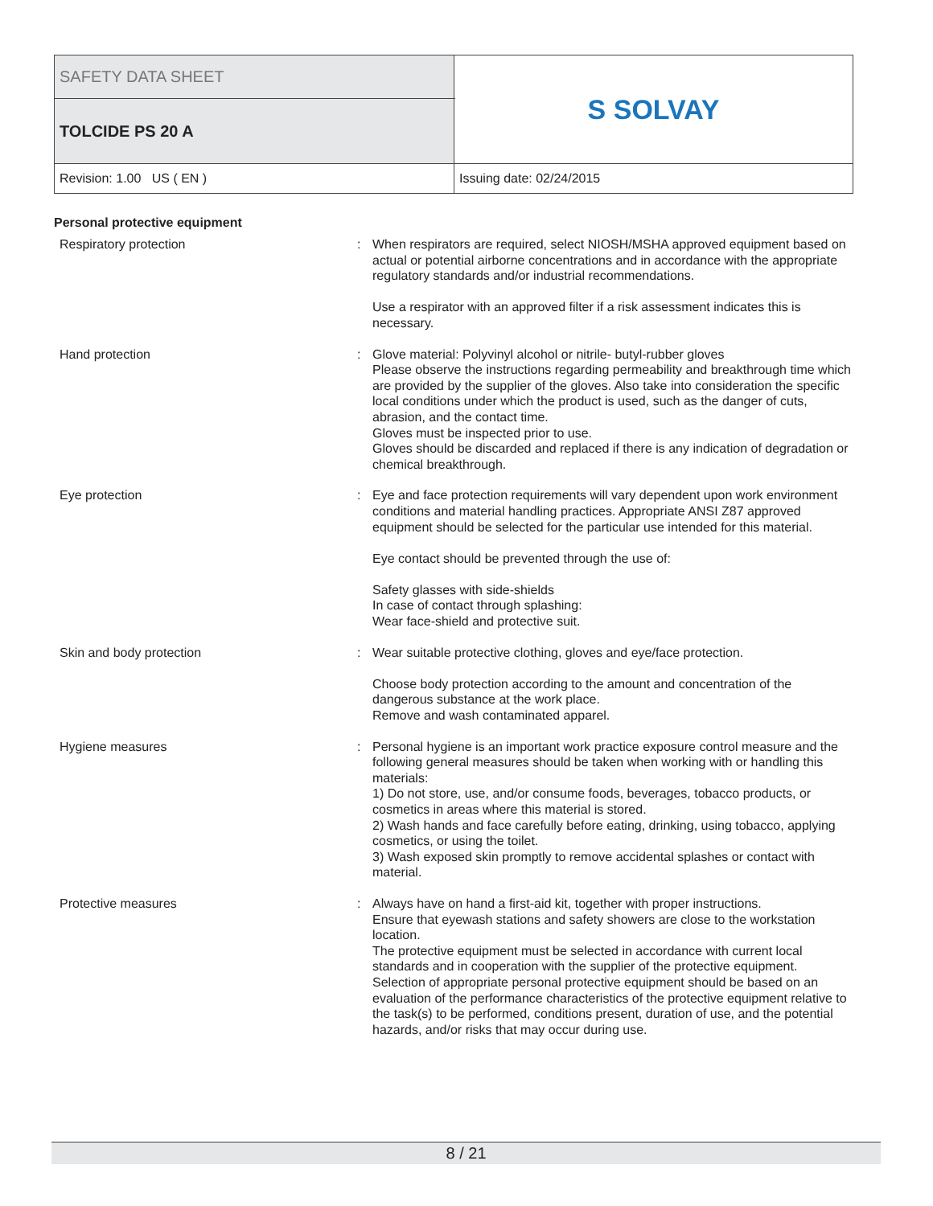| SAFETY DATA SHEET | | S SOLVAY |
| TOLCIDE PS 20 A | | |
| Revision: 1.00 US ( EN ) | Issuing date: 02/24/2015 | |
Personal protective equipment
| Respiratory protection | : | When respirators are required, select NIOSH/MSHA approved equipment based on actual or potential airborne concentrations and in accordance with the appropriate regulatory standards and/or industrial recommendations. Use a respirator with an approved filter if a risk assessment indicates this is necessary. |
| Hand protection | : | Glove material: Polyvinyl alcohol or nitrile- butyl-rubber gloves Please observe the instructions regarding permeability and breakthrough time which are provided by the supplier of the gloves. Also take into consideration the specific local conditions under which the product is used, such as the danger of cuts, abrasion, and the contact time. Gloves must be inspected prior to use. Gloves should be discarded and replaced if there is any indication of degradation or chemical breakthrough. |
| Eye protection | : | Eye and face protection requirements will vary dependent upon work environment conditions and material handling practices. Appropriate ANSI Z87 approved equipment should be selected for the particular use intended for this material. Eye contact should be prevented through the use of: Safety glasses with side-shields In case of contact through splashing: Wear face-shield and protective suit. |
| Skin and body protection | : | Wear suitable protective clothing, gloves and eye/face protection. Choose body protection according to the amount and concentration of the dangerous substance at the work place. Remove and wash contaminated apparel. |
| Hygiene measures | : | Personal hygiene is an important work practice exposure control measure and the following general measures should be taken when working with or handling this materials: 1) Do not store, use, and/or consume foods, beverages, tobacco products, or cosmetics in areas where this material is stored. 2) Wash hands and face carefully before eating, drinking, using tobacco, applying cosmetics, or using the toilet. 3) Wash exposed skin promptly to remove accidental splashes or contact with material. |
| Protective measures | : | Always have on hand a first-aid kit, together with proper instructions. Ensure that eyewash stations and safety showers are close to the workstation location. The protective equipment must be selected in accordance with current local standards and in cooperation with the supplier of the protective equipment. Selection of appropriate personal protective equipment should be based on an evaluation of the performance characteristics of the protective equipment relative to the task(s) to be performed, conditions present, duration of use, and the potential hazards, and/or risks that may occur during use. |
8 / 21